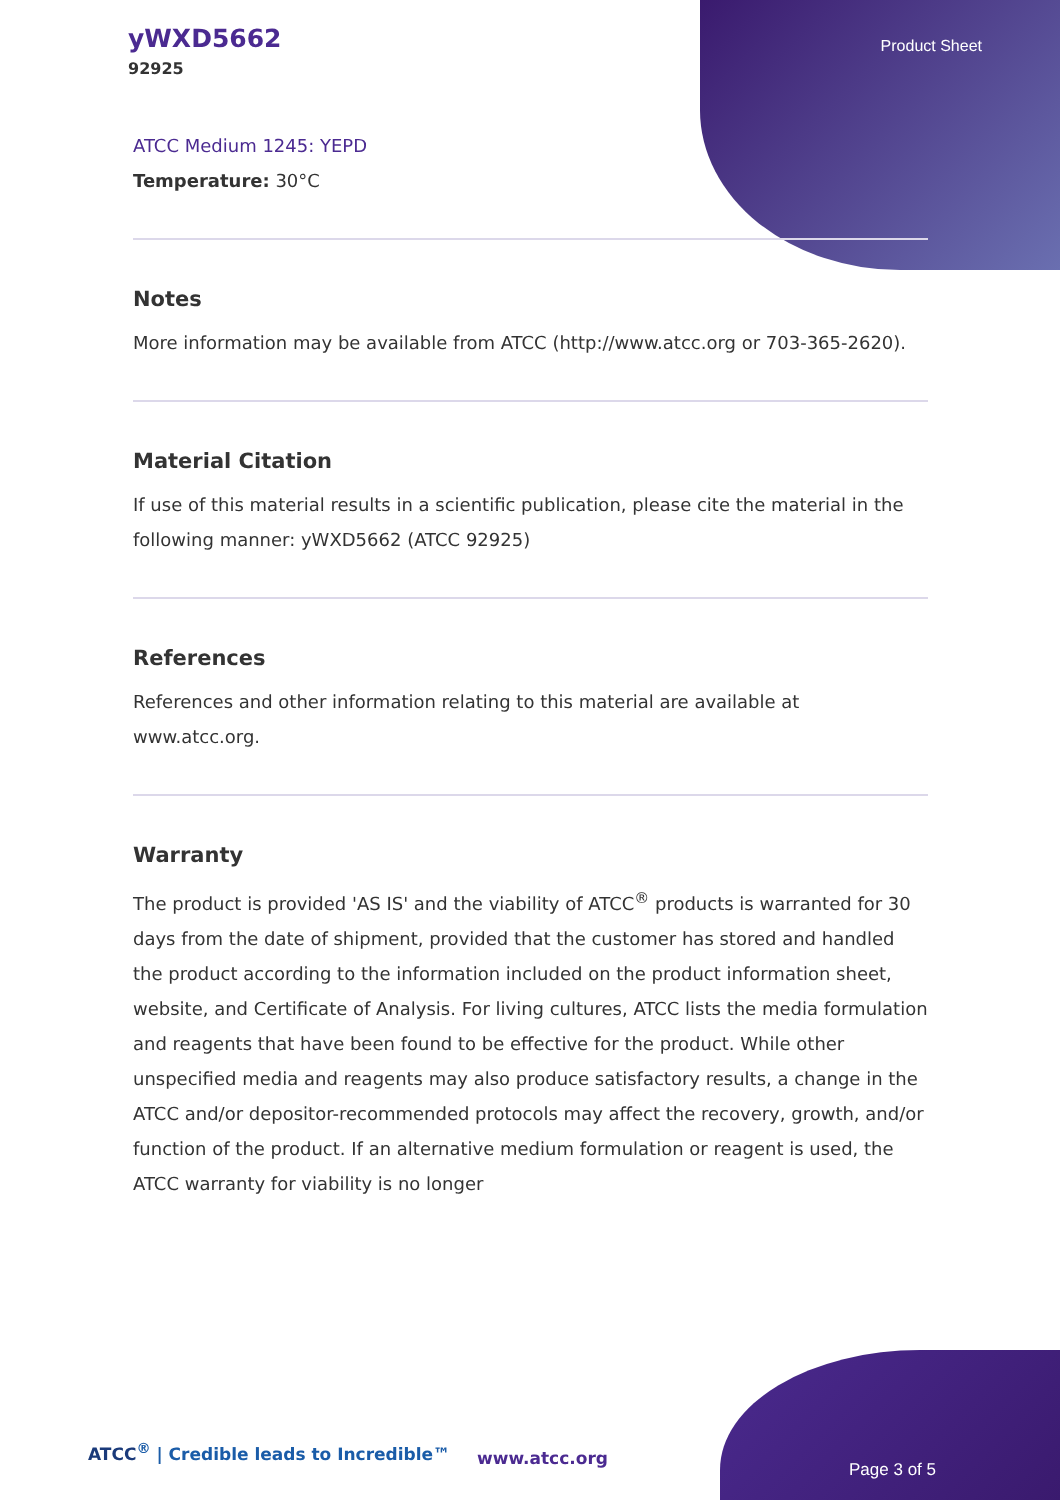yWXD5662
92925
Product Sheet
ATCC Medium 1245: YEPD
Temperature: 30°C
Notes
More information may be available from ATCC (http://www.atcc.org or 703-365-2620).
Material Citation
If use of this material results in a scientific publication, please cite the material in the following manner: yWXD5662 (ATCC 92925)
References
References and other information relating to this material are available at www.atcc.org.
Warranty
The product is provided 'AS IS' and the viability of ATCC<sup>®</sup> products is warranted for 30 days from the date of shipment, provided that the customer has stored and handled the product according to the information included on the product information sheet, website, and Certificate of Analysis. For living cultures, ATCC lists the media formulation and reagents that have been found to be effective for the product. While other unspecified media and reagents may also produce satisfactory results, a change in the ATCC and/or depositor-recommended protocols may affect the recovery, growth, and/or function of the product. If an alternative medium formulation or reagent is used, the ATCC warranty for viability is no longer
ATCC<sup>®</sup> | Credible leads to Incredible™
www.atcc.org
Page 3 of 5